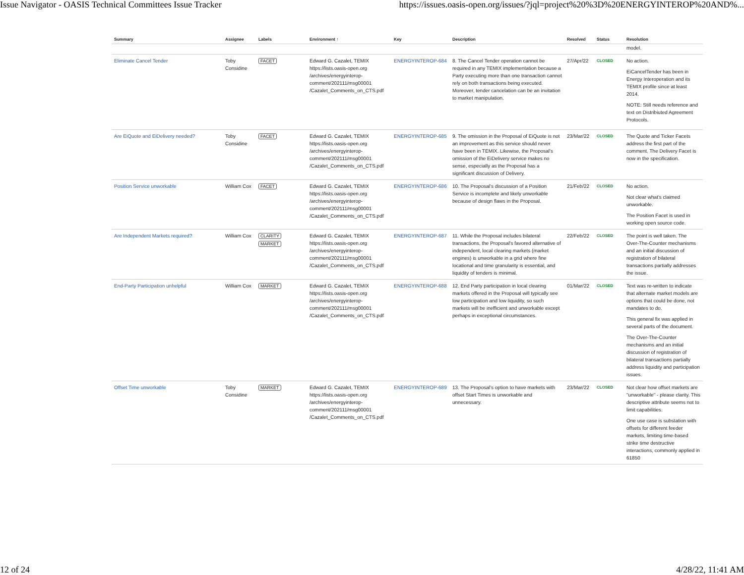Issue Navigator - OASIS Technical Committees Issue Tracker https://issues.oasis-open.org/issues/?jql=project%20%3D%20ENERGYINTEROP%20AND%...
| Summary | Assignee | Labels | Environment ↑ | Key | Description | Resolved | Status | Resolution |
| --- | --- | --- | --- | --- | --- | --- | --- | --- |
| | | | | | | | | model. |
| Eliminate Cancel Tender | Toby Considine | FACET | Edward G. Cazalet, TEMIX https://lists.oasis-open.org /archives/energyinterop-comment/202111/msg00001 /Cazalet_Comments_on_CTS.pdf | ENERGYINTEROP-684 | 8. The Cancel Tender operation cannot be required in any TEMIX implementation because a Party executing more than one transaction cannot rely on both transactions being executed. Moreover, tender cancelation can be an invitation to market manipulation. | 27/Apr/22 | CLOSED | No action. EiCancelTender has been in Energy Interoperation and its TEMIX profile since at least 2014. NOTE: Still needs reference and text on Distribiuted Agreement Protocols. |
| Are EiQuote and EiDelivery needed? | Toby Considine | FACET | Edward G. Cazalet, TEMIX https://lists.oasis-open.org /archives/energyinterop-comment/202111/msg00001 /Cazalet_Comments_on_CTS.pdf | ENERGYINTEROP-685 | 9. The omission in the Proposal of EiQuote is not an improvement as this service should never have been in TEMIX. Likewise, the Proposal's omission of the EiDelivery service makes no sense, especially as the Proposal has a significant discussion of Delivery. | 23/Mar/22 | CLOSED | The Quote and Ticker Facets address the first part of the comment. The Delivery Facet is now in the specification. |
| Position Service unworkable | William Cox | FACET | Edward G. Cazalet, TEMIX https://lists.oasis-open.org /archives/energyinterop-comment/202111/msg00001 /Cazalet_Comments_on_CTS.pdf | ENERGYINTEROP-686 | 10. The Proposal's discussion of a Position Service is incomplete and likely unworkable because of design flaws in the Proposal. | 21/Feb/22 | CLOSED | No action. Not clear what's claimed unworkable. The Position Facet is used in working open source code. |
| Are Independent Markets required? | William Cox | CLARITY MARKET | Edward G. Cazalet, TEMIX https://lists.oasis-open.org /archives/energyinterop-comment/202111/msg00001 /Cazalet_Comments_on_CTS.pdf | ENERGYINTEROP-687 | 11. While the Proposal includes bilateral transactions, the Proposal's favored alternative of independent, local clearing markets (market engines) is unworkable in a grid where fine locational and time granularity is essential, and liquidity of tenders is minimal. | 22/Feb/22 | CLOSED | The point is well taken. The Over-The-Counter mechanisms and an initial discussion of registration of bilateral transactions partially addresses the issue. |
| End-Party Participation unhelpful | William Cox | MARKET | Edward G. Cazalet, TEMIX https://lists.oasis-open.org /archives/energyinterop-comment/202111/msg00001 /Cazalet_Comments_on_CTS.pdf | ENERGYINTEROP-688 | 12. End Party participation in local clearing markets offered in the Proposal will typically see low participation and low liquidity, so such markets will be inefficient and unworkable except perhaps in exceptional circumstances. | 01/Mar/22 | CLOSED | Text was re-written to indicate that alternate market models are options that could be done, not mandates to do. This general fix was applied in several parts of the document. The Over-The-Counter mechanisms and an initial discussion of registration of bilateral transactions partially address liquidity and participation issues. |
| Offset Time unworkable | Toby Considine | MARKET | Edward G. Cazalet, TEMIX https://lists.oasis-open.org /archives/energyinterop-comment/202111/msg00001 /Cazalet_Comments_on_CTS.pdf | ENERGYINTEROP-689 | 13. The Proposal's option to have markets with offset Start Times is unworkable and unnecessary. | 23/Mar/22 | CLOSED | Not clear how offset markets are "unworkable" - please clarity. This descriptive attribute seems not to limit capabilities. One use case is substation with offsets for different feeder markets, limiting time-based strike time destructive interactions, commonly applied in 61850 |
12 of 24 4/28/22, 11:41 AM